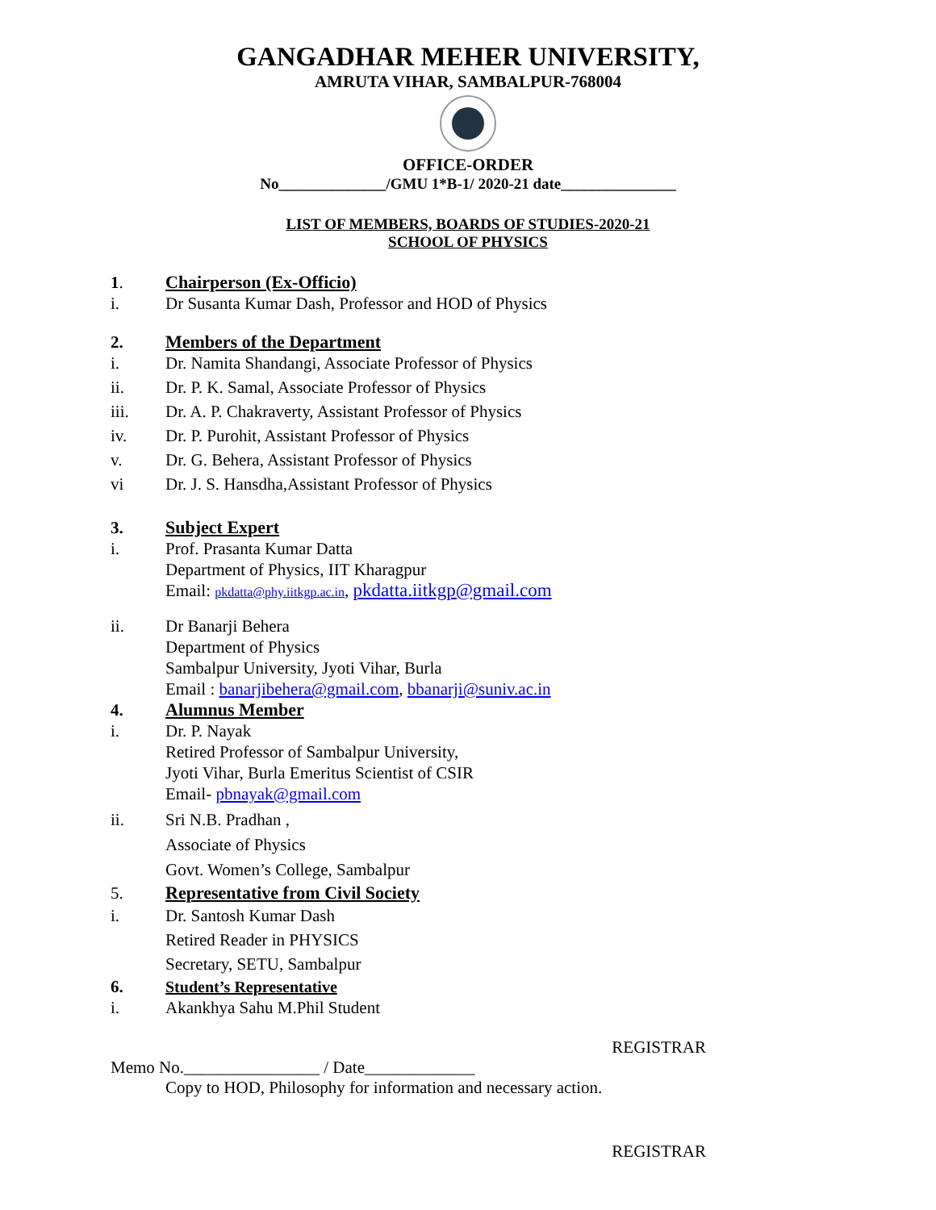GANGADHAR MEHER UNIVERSITY,
AMRUTA VIHAR, SAMBALPUR-768004
OFFICE-ORDER
No______________/GMU 1*B-1/ 2020-21 date_______________
LIST OF MEMBERS, BOARDS OF STUDIES-2020-21
SCHOOL OF PHYSICS
1. Chairperson (Ex-Officio)
i. Dr Susanta Kumar Dash, Professor and HOD of Physics
2. Members of the Department
i. Dr. Namita Shandangi, Associate Professor of Physics
ii. Dr. P. K. Samal, Associate Professor of Physics
iii. Dr. A. P. Chakraverty, Assistant Professor of Physics
iv. Dr. P. Purohit, Assistant Professor of Physics
v. Dr. G. Behera, Assistant Professor of Physics
vi Dr. J. S. Hansdha,Assistant Professor of Physics
3. Subject Expert
i. Prof. Prasanta Kumar Datta
Department of Physics, IIT Kharagpur
Email: pkdatta@phy.iitkgp.ac.in, pkdatta.iitkgp@gmail.com
ii. Dr Banarji Behera
Department of Physics
Sambalpur University, Jyoti Vihar, Burla
Email : banarjibehera@gmail.com, bbanarji@suniv.ac.in
4. Alumnus Member
i. Dr. P. Nayak
Retired Professor of Sambalpur University,
Jyoti Vihar, Burla Emeritus Scientist of CSIR
Email- pbnayak@gmail.com
ii. Sri N.B. Pradhan ,
Associate of Physics
Govt. Women’s College, Sambalpur
5. Representative from Civil Society
i. Dr. Santosh Kumar Dash
Retired Reader in PHYSICS
Secretary, SETU, Sambalpur
6. Student’s Representative
i. Akankhya Sahu M.Phil Student
REGISTRAR
Memo No.________________ / Date_____________
Copy to HOD, Philosophy for information and necessary action.
REGISTRAR